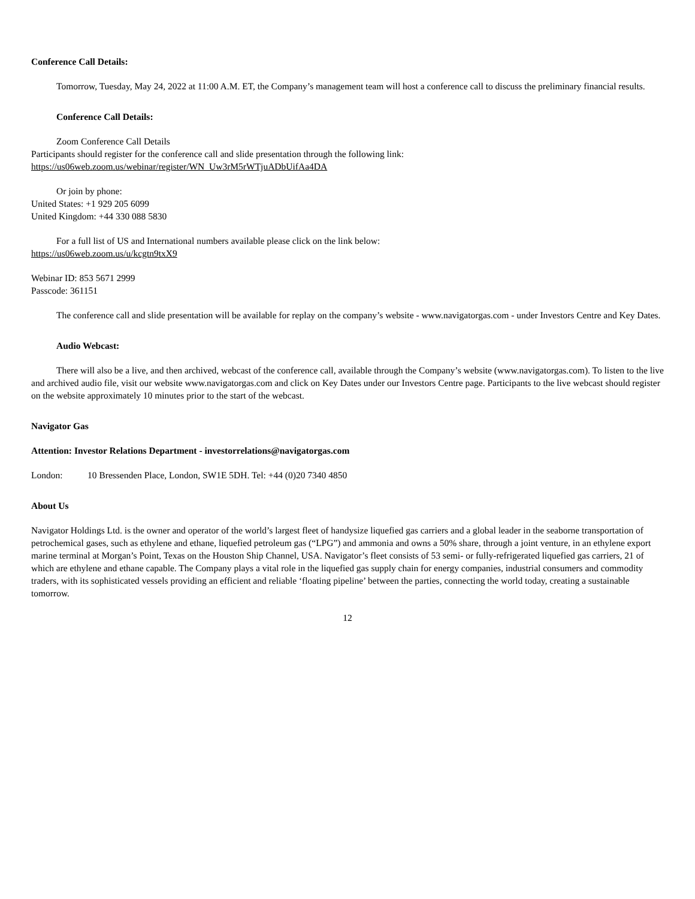Conference Call Details:
Tomorrow, Tuesday, May 24, 2022 at 11:00 A.M. ET, the Company’s management team will host a conference call to discuss the preliminary financial results.
Conference Call Details:
Zoom Conference Call Details
Participants should register for the conference call and slide presentation through the following link:
https://us06web.zoom.us/webinar/register/WN_Uw3rM5rWTjuADbUifAa4DA
Or join by phone:
United States: +1 929 205 6099
United Kingdom: +44 330 088 5830
For a full list of US and International numbers available please click on the link below:
https://us06web.zoom.us/u/kcgtn9txX9
Webinar ID: 853 5671 2999
Passcode: 361151
The conference call and slide presentation will be available for replay on the company’s website - www.navigatorgas.com - under Investors Centre and Key Dates.
Audio Webcast:
There will also be a live, and then archived, webcast of the conference call, available through the Company’s website (www.navigatorgas.com). To listen to the live and archived audio file, visit our website www.navigatorgas.com and click on Key Dates under our Investors Centre page. Participants to the live webcast should register on the website approximately 10 minutes prior to the start of the webcast.
Navigator Gas
Attention: Investor Relations Department - investorrelations@navigatorgas.com
London: 10 Bressenden Place, London, SW1E 5DH. Tel: +44 (0)20 7340 4850
About Us
Navigator Holdings Ltd. is the owner and operator of the world’s largest fleet of handysize liquefied gas carriers and a global leader in the seaborne transportation of petrochemical gases, such as ethylene and ethane, liquefied petroleum gas (“LPG”) and ammonia and owns a 50% share, through a joint venture, in an ethylene export marine terminal at Morgan’s Point, Texas on the Houston Ship Channel, USA. Navigator’s fleet consists of 53 semi- or fully-refrigerated liquefied gas carriers, 21 of which are ethylene and ethane capable. The Company plays a vital role in the liquefied gas supply chain for energy companies, industrial consumers and commodity traders, with its sophisticated vessels providing an efficient and reliable ‘floating pipeline’ between the parties, connecting the world today, creating a sustainable tomorrow.
12